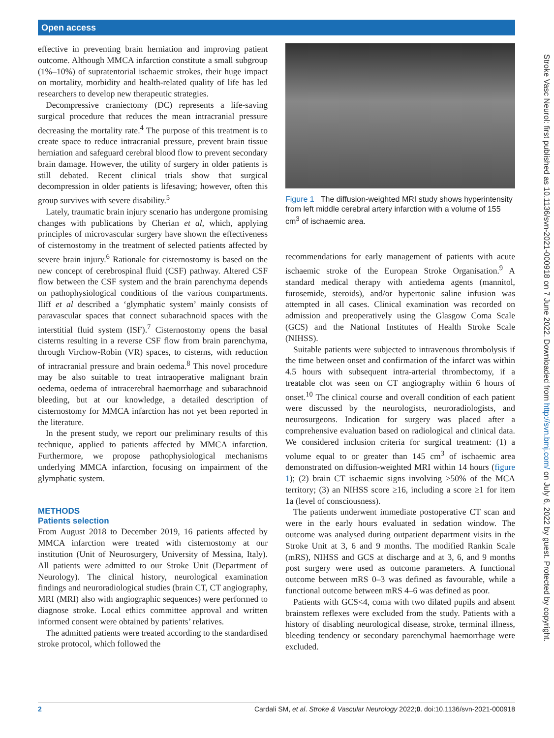Open access
effective in preventing brain herniation and improving patient outcome. Although MMCA infarction constitute a small subgroup (1%–10%) of supratentorial ischaemic strokes, their huge impact on mortality, morbidity and health-related quality of life has led researchers to develop new therapeutic strategies.
Decompressive craniectomy (DC) represents a life-saving surgical procedure that reduces the mean intracranial pressure decreasing the mortality rate.<sup>4</sup> The purpose of this treatment is to create space to reduce intracranial pressure, prevent brain tissue herniation and safeguard cerebral blood flow to prevent secondary brain damage. However, the utility of surgery in older patients is still debated. Recent clinical trials show that surgical decompression in older patients is lifesaving; however, often this group survives with severe disability.<sup>5</sup>
Lately, traumatic brain injury scenario has undergone promising changes with publications by Cherian et al, which, applying principles of microvascular surgery have shown the effectiveness of cisternostomy in the treatment of selected patients affected by severe brain injury.<sup>6</sup> Rationale for cisternostomy is based on the new concept of cerebrospinal fluid (CSF) pathway. Altered CSF flow between the CSF system and the brain parenchyma depends on pathophysiological conditions of the various compartments. Iliff et al described a ‘glymphatic system’ mainly consists of paravascular spaces that connect subarachnoid spaces with the interstitial fluid system (ISF).<sup>7</sup> Cisternostomy opens the basal cisterns resulting in a reverse CSF flow from brain parenchyma, through Virchow-Robin (VR) spaces, to cisterns, with reduction of intracranial pressure and brain oedema.<sup>8</sup> This novel procedure may be also suitable to treat intraoperative malignant brain oedema, oedema of intracerebral haemorrhage and subarachnoid bleeding, but at our knowledge, a detailed description of cisternostomy for MMCA infarction has not yet been reported in the literature.
In the present study, we report our preliminary results of this technique, applied to patients affected by MMCA infarction. Furthermore, we propose pathophysiological mechanisms underlying MMCA infarction, focusing on impairment of the glymphatic system.
METHODS
Patients selection
From August 2018 to December 2019, 16 patients affected by MMCA infarction were treated with cisternostomy at our institution (Unit of Neurosurgery, University of Messina, Italy). All patients were admitted to our Stroke Unit (Department of Neurology). The clinical history, neurological examination findings and neuroradiological studies (brain CT, CT angiography, MRI (MRI) also with angiographic sequences) were performed to diagnose stroke. Local ethics committee approval and written informed consent were obtained by patients’ relatives.
The admitted patients were treated according to the standardised stroke protocol, which followed the
Figure 1 The diffusion-weighted MRI study shows hyperintensity from left middle cerebral artery infarction with a volume of 155 cm<sup>3</sup> of ischaemic area.
recommendations for early management of patients with acute ischaemic stroke of the European Stroke Organisation.<sup>9</sup> A standard medical therapy with antiedema agents (mannitol, furosemide, steroids), and/or hypertonic saline infusion was attempted in all cases. Clinical examination was recorded on admission and preoperatively using the Glasgow Coma Scale (GCS) and the National Institutes of Health Stroke Scale (NIHSS).
Suitable patients were subjected to intravenous thrombolysis if the time between onset and confirmation of the infarct was within 4.5 hours with subsequent intra-arterial thrombectomy, if a treatable clot was seen on CT angiography within 6 hours of onset.<sup>10</sup> The clinical course and overall condition of each patient were discussed by the neurologists, neuroradiologists, and neurosurgeons. Indication for surgery was placed after a comprehensive evaluation based on radiological and clinical data. We considered inclusion criteria for surgical treatment: (1) a volume equal to or greater than 145 cm<sup>3</sup> of ischaemic area demonstrated on diffusion-weighted MRI within 14 hours (figure 1); (2) brain CT ischaemic signs involving >50% of the MCA territory; (3) an NIHSS score ≥16, including a score ≥1 for item 1a (level of consciousness).
The patients underwent immediate postoperative CT scan and were in the early hours evaluated in sedation window. The outcome was analysed during outpatient department visits in the Stroke Unit at 3, 6 and 9 months. The modified Rankin Scale (mRS), NIHSS and GCS at discharge and at 3, 6, and 9 months post surgery were used as outcome parameters. A functional outcome between mRS 0–3 was defined as favourable, while a functional outcome between mRS 4–6 was defined as poor.
Patients with GCS<4, coma with two dilated pupils and absent brainstem reflexes were excluded from the study. Patients with a history of disabling neurological disease, stroke, terminal illness, bleeding tendency or secondary parenchymal haemorrhage were excluded.
Stroke Vasc Neurol: first published as 10.1136/svn-2021-000918 on 7 June 2022. Downloaded from http://svn.bmj.com/ on July 6, 2022 by guest. Protected by copyright.
2 Cardali SM, et al. Stroke & Vascular Neurology 2022;0. doi:10.1136/svn-2021-000918